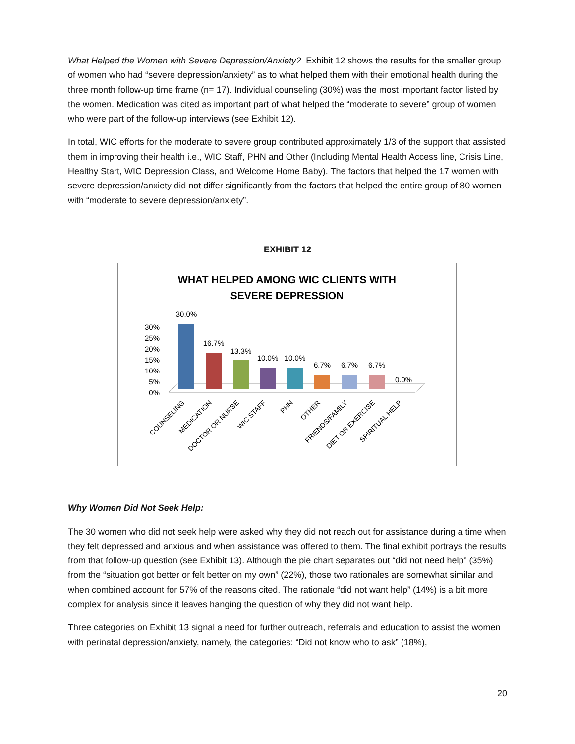What Helped the Women with Severe Depression/Anxiety? Exhibit 12 shows the results for the smaller group of women who had “severe depression/anxiety” as to what helped them with their emotional health during the three month follow-up time frame (n= 17). Individual counseling (30%) was the most important factor listed by the women. Medication was cited as important part of what helped the “moderate to severe” group of women who were part of the follow-up interviews (see Exhibit 12).
In total, WIC efforts for the moderate to severe group contributed approximately 1/3 of the support that assisted them in improving their health i.e., WIC Staff, PHN and Other (Including Mental Health Access line, Crisis Line, Healthy Start, WIC Depression Class, and Welcome Home Baby). The factors that helped the 17 women with severe depression/anxiety did not differ significantly from the factors that helped the entire group of 80 women with “moderate to severe depression/anxiety”.
EXHIBIT 12
WHAT HELPED AMONG WIC CLIENTS WITH
SEVERE DEPRESSION
30%
25%
20%
15%
10%
5%
0%
30.0%
16.7%
13.3%
10.0%
10.0%
6.7%
6.7%
6.7%
0.0%
COUNSELING
MEDICATION
DOCTOR OR NURSE
WIC STAFF
PHN
OTHER
FRIENDS/FAMILY
DIET OR EXERCISE
SPIRITUAL HELP
Why Women Did Not Seek Help:
The 30 women who did not seek help were asked why they did not reach out for assistance during a time when they felt depressed and anxious and when assistance was offered to them. The final exhibit portrays the results from that follow-up question (see Exhibit 13). Although the pie chart separates out “did not need help” (35%) from the “situation got better or felt better on my own” (22%), those two rationales are somewhat similar and when combined account for 57% of the reasons cited. The rationale “did not want help” (14%) is a bit more complex for analysis since it leaves hanging the question of why they did not want help.
Three categories on Exhibit 13 signal a need for further outreach, referrals and education to assist the women with perinatal depression/anxiety, namely, the categories: “Did not know who to ask” (18%),
20